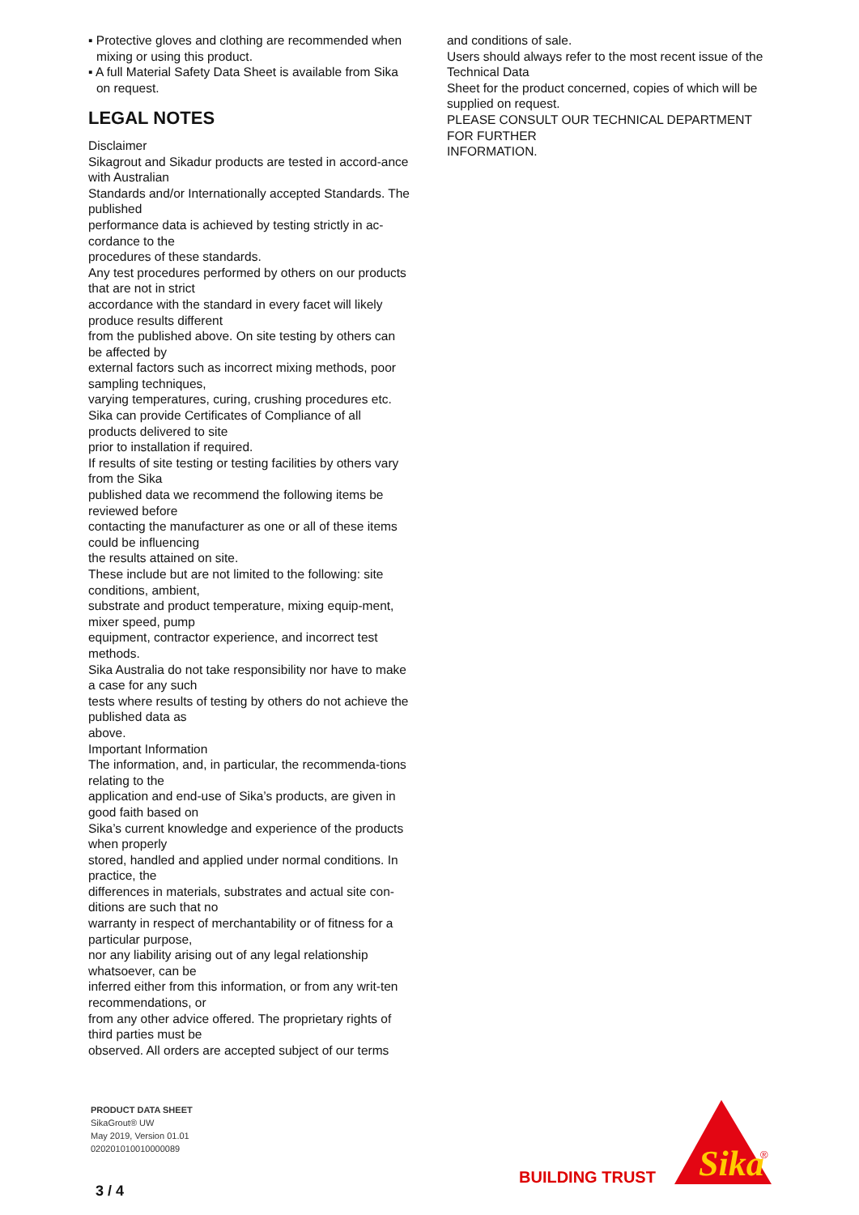▪ Protective gloves and clothing are recommended when mixing or using this product.
▪ A full Material Safety Data Sheet is available from Sika on request.
LEGAL NOTES
Disclaimer
Sikagrout and Sikadur products are tested in accord-ance with Australian
Standards and/or Internationally accepted Standards. The published
performance data is achieved by testing strictly in ac-cordance to the
procedures of these standards.
Any test procedures performed by others on our products that are not in strict
accordance with the standard in every facet will likely produce results different
from the published above. On site testing by others can be affected by
external factors such as incorrect mixing methods, poor sampling techniques,
varying temperatures, curing, crushing procedures etc.
Sika can provide Certificates of Compliance of all products delivered to site
prior to installation if required.
If results of site testing or testing facilities by others vary from the Sika
published data we recommend the following items be reviewed before
contacting the manufacturer as one or all of these items could be influencing
the results attained on site.
These include but are not limited to the following: site conditions, ambient,
substrate and product temperature, mixing equip-ment, mixer speed, pump
equipment, contractor experience, and incorrect test methods.
Sika Australia do not take responsibility nor have to make a case for any such
tests where results of testing by others do not achieve the published data as
above.
Important Information
The information, and, in particular, the recommenda-tions relating to the
application and end-use of Sika’s products, are given in good faith based on
Sika’s current knowledge and experience of the products when properly
stored, handled and applied under normal conditions. In practice, the
differences in materials, substrates and actual site con-ditions are such that no
warranty in respect of merchantability or of fitness for a particular purpose,
nor any liability arising out of any legal relationship whatsoever, can be
inferred either from this information, or from any writ-ten recommendations, or
from any other advice offered. The proprietary rights of third parties must be
observed. All orders are accepted subject of our terms
and conditions of sale.
Users should always refer to the most recent issue of the Technical Data
Sheet for the product concerned, copies of which will be supplied on request.
PLEASE CONSULT OUR TECHNICAL DEPARTMENT FOR FURTHER
INFORMATION.
PRODUCT DATA SHEET
SikaGrout® UW
May 2019, Version 01.01
020201010010000089
3 / 4
BUILDING TRUST
Sika
®